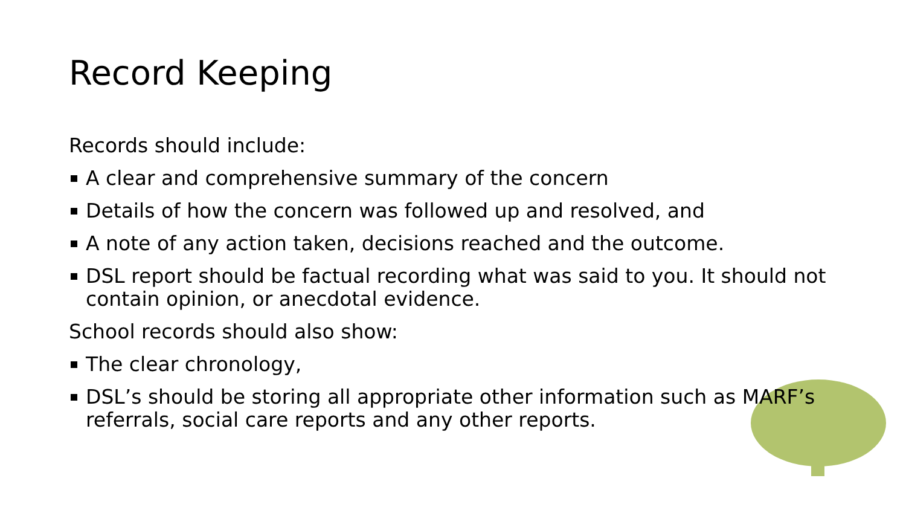Record Keeping
Records should include:
A clear and comprehensive summary of the concern
Details of how the concern was followed up and resolved, and
A note of any action taken, decisions reached and the outcome.
DSL report should be factual recording what was said to you. It should not contain opinion, or anecdotal evidence.
School records should also show:
The clear chronology,
DSL’s should be storing all appropriate other information such as MARF’s referrals, social care reports and any other reports.